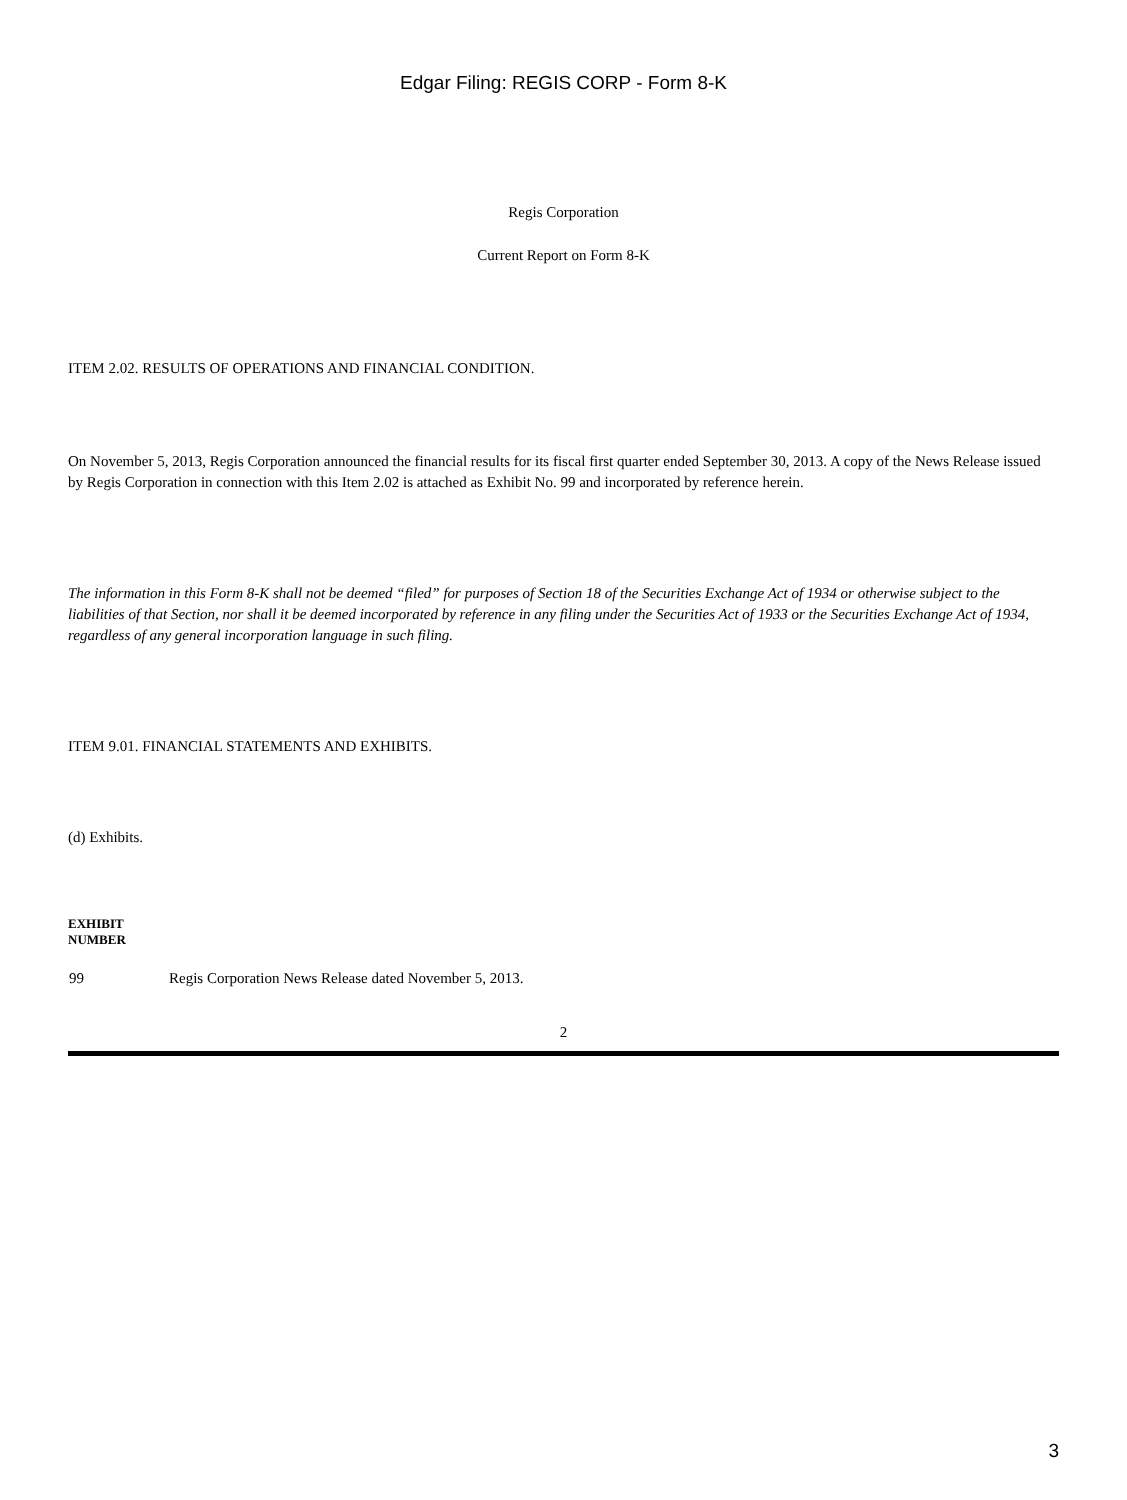Edgar Filing: REGIS CORP - Form 8-K
Regis Corporation
Current Report on Form 8-K
ITEM 2.02. RESULTS OF OPERATIONS AND FINANCIAL CONDITION.
On November 5, 2013, Regis Corporation announced the financial results for its fiscal first quarter ended September 30, 2013. A copy of the News Release issued by Regis Corporation in connection with this Item 2.02 is attached as Exhibit No. 99 and incorporated by reference herein.
The information in this Form 8-K shall not be deemed “filed” for purposes of Section 18 of the Securities Exchange Act of 1934 or otherwise subject to the liabilities of that Section, nor shall it be deemed incorporated by reference in any filing under the Securities Act of 1933 or the Securities Exchange Act of 1934, regardless of any general incorporation language in such filing.
ITEM 9.01. FINANCIAL STATEMENTS AND EXHIBITS.
(d) Exhibits.
| EXHIBIT NUMBER | |
| 99 | Regis Corporation News Release dated November 5, 2013. |
2
3